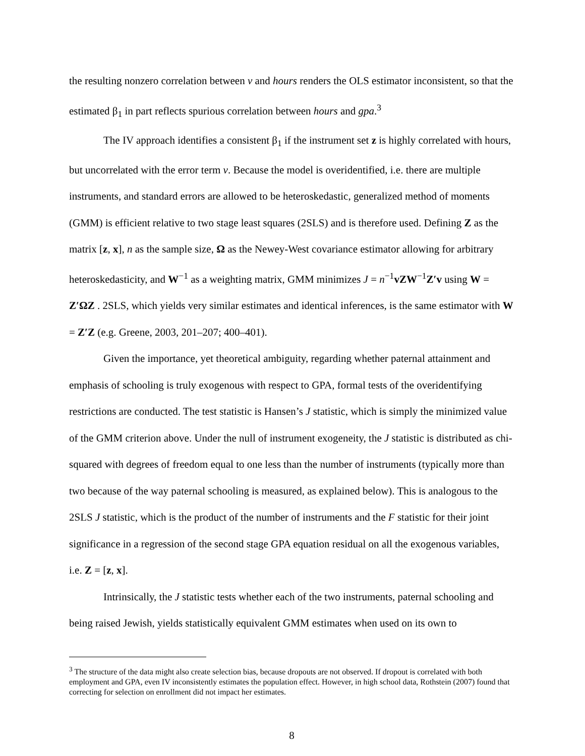the resulting nonzero correlation between v and hours renders the OLS estimator inconsistent, so that the estimated β<sub>1</sub> in part reflects spurious correlation between hours and gpa.<sup>3</sup>
The IV approach identifies a consistent β<sub>1</sub> if the instrument set z is highly correlated with hours, but uncorrelated with the error term v. Because the model is overidentified, i.e. there are multiple instruments, and standard errors are allowed to be heteroskedastic, generalized method of moments (GMM) is efficient relative to two stage least squares (2SLS) and is therefore used. Defining Z as the matrix [z, x], n as the sample size, Ω as the Newey-West covariance estimator allowing for arbitrary heteroskedasticity, and W<sup>−1</sup> as a weighting matrix, GMM minimizes J = n<sup>−1</sup>vZW<sup>−1</sup>Z′v using W = Z′ΩZ . 2SLS, which yields very similar estimates and identical inferences, is the same estimator with W = Z′Z (e.g. Greene, 2003, 201–207; 400–401).
Given the importance, yet theoretical ambiguity, regarding whether paternal attainment and emphasis of schooling is truly exogenous with respect to GPA, formal tests of the overidentifying restrictions are conducted. The test statistic is Hansen’s J statistic, which is simply the minimized value of the GMM criterion above. Under the null of instrument exogeneity, the J statistic is distributed as chi-squared with degrees of freedom equal to one less than the number of instruments (typically more than two because of the way paternal schooling is measured, as explained below). This is analogous to the 2SLS J statistic, which is the product of the number of instruments and the F statistic for their joint significance in a regression of the second stage GPA equation residual on all the exogenous variables, i.e. Z = [z, x].
Intrinsically, the J statistic tests whether each of the two instruments, paternal schooling and being raised Jewish, yields statistically equivalent GMM estimates when used on its own to
<sup>3</sup> The structure of the data might also create selection bias, because dropouts are not observed. If dropout is correlated with both employment and GPA, even IV inconsistently estimates the population effect. However, in high school data, Rothstein (2007) found that correcting for selection on enrollment did not impact her estimates.
8